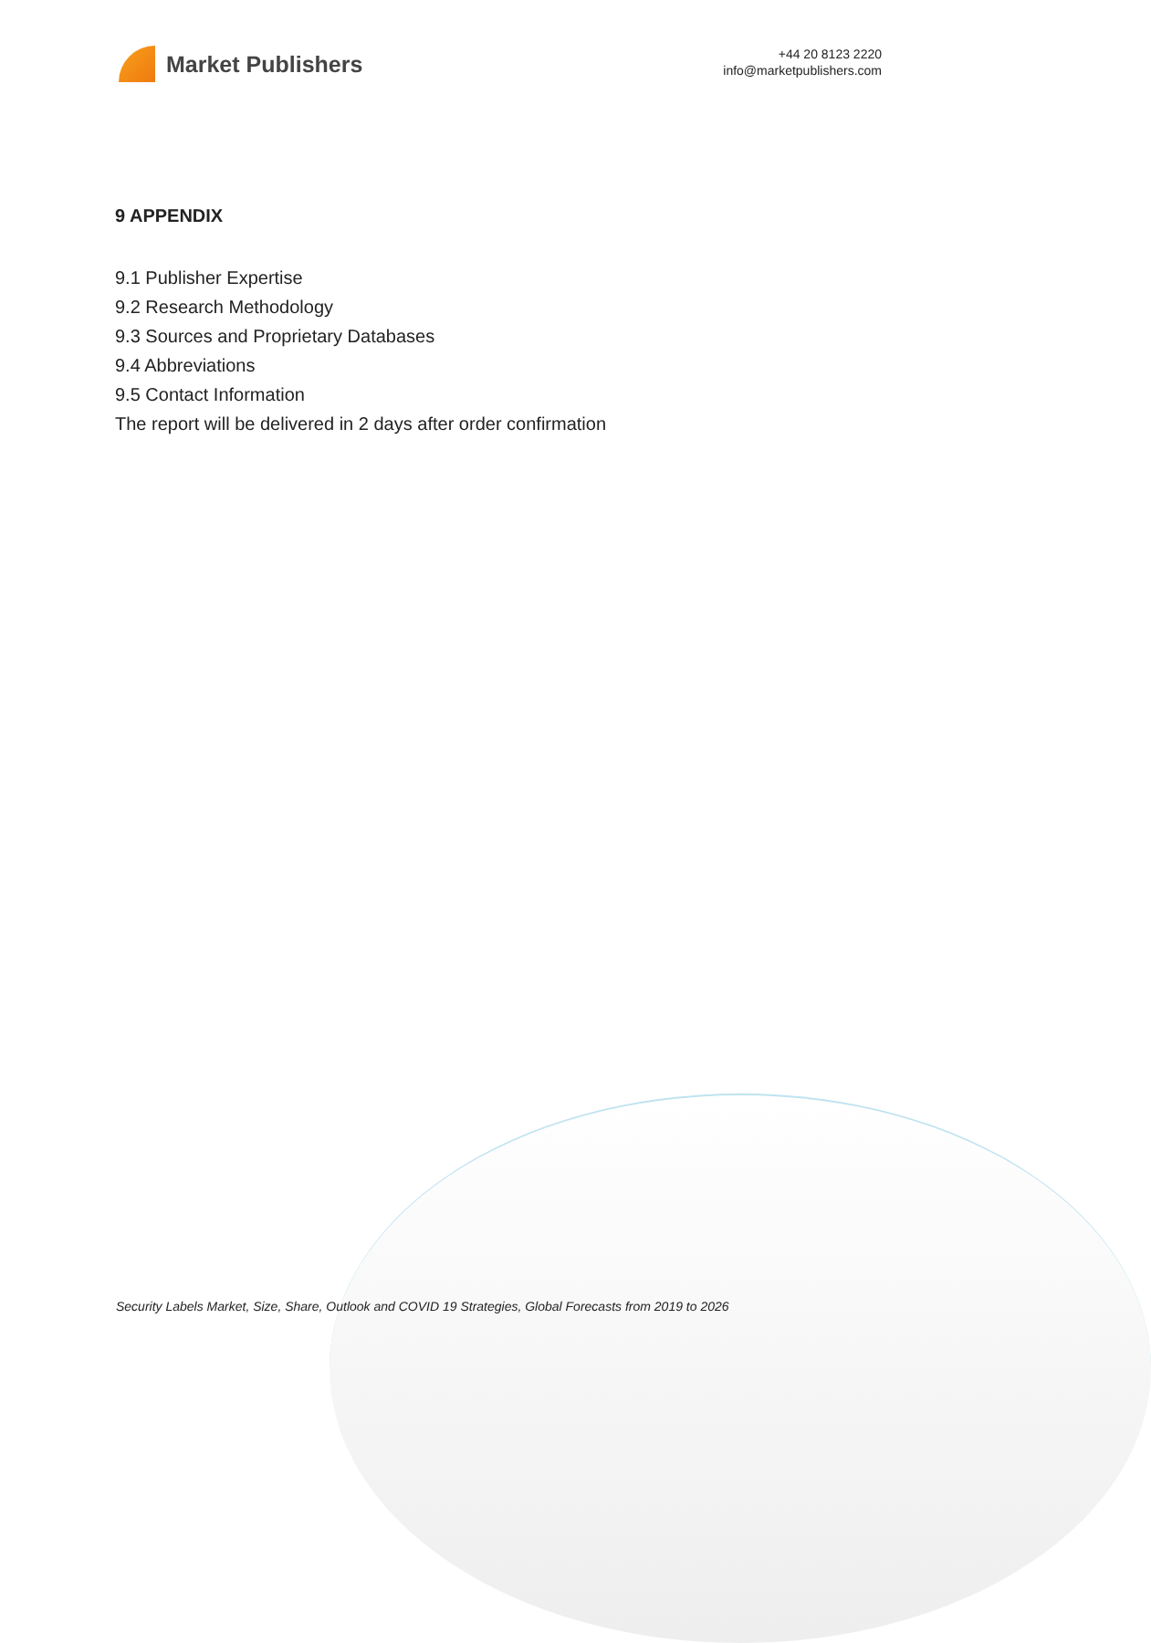Market Publishers
+44 20 8123 2220
info@marketpublishers.com
9 APPENDIX
9.1 Publisher Expertise
9.2 Research Methodology
9.3 Sources and Proprietary Databases
9.4 Abbreviations
9.5 Contact Information
The report will be delivered in 2 days after order confirmation
Security Labels Market, Size, Share, Outlook and COVID 19 Strategies, Global Forecasts from 2019 to 2026